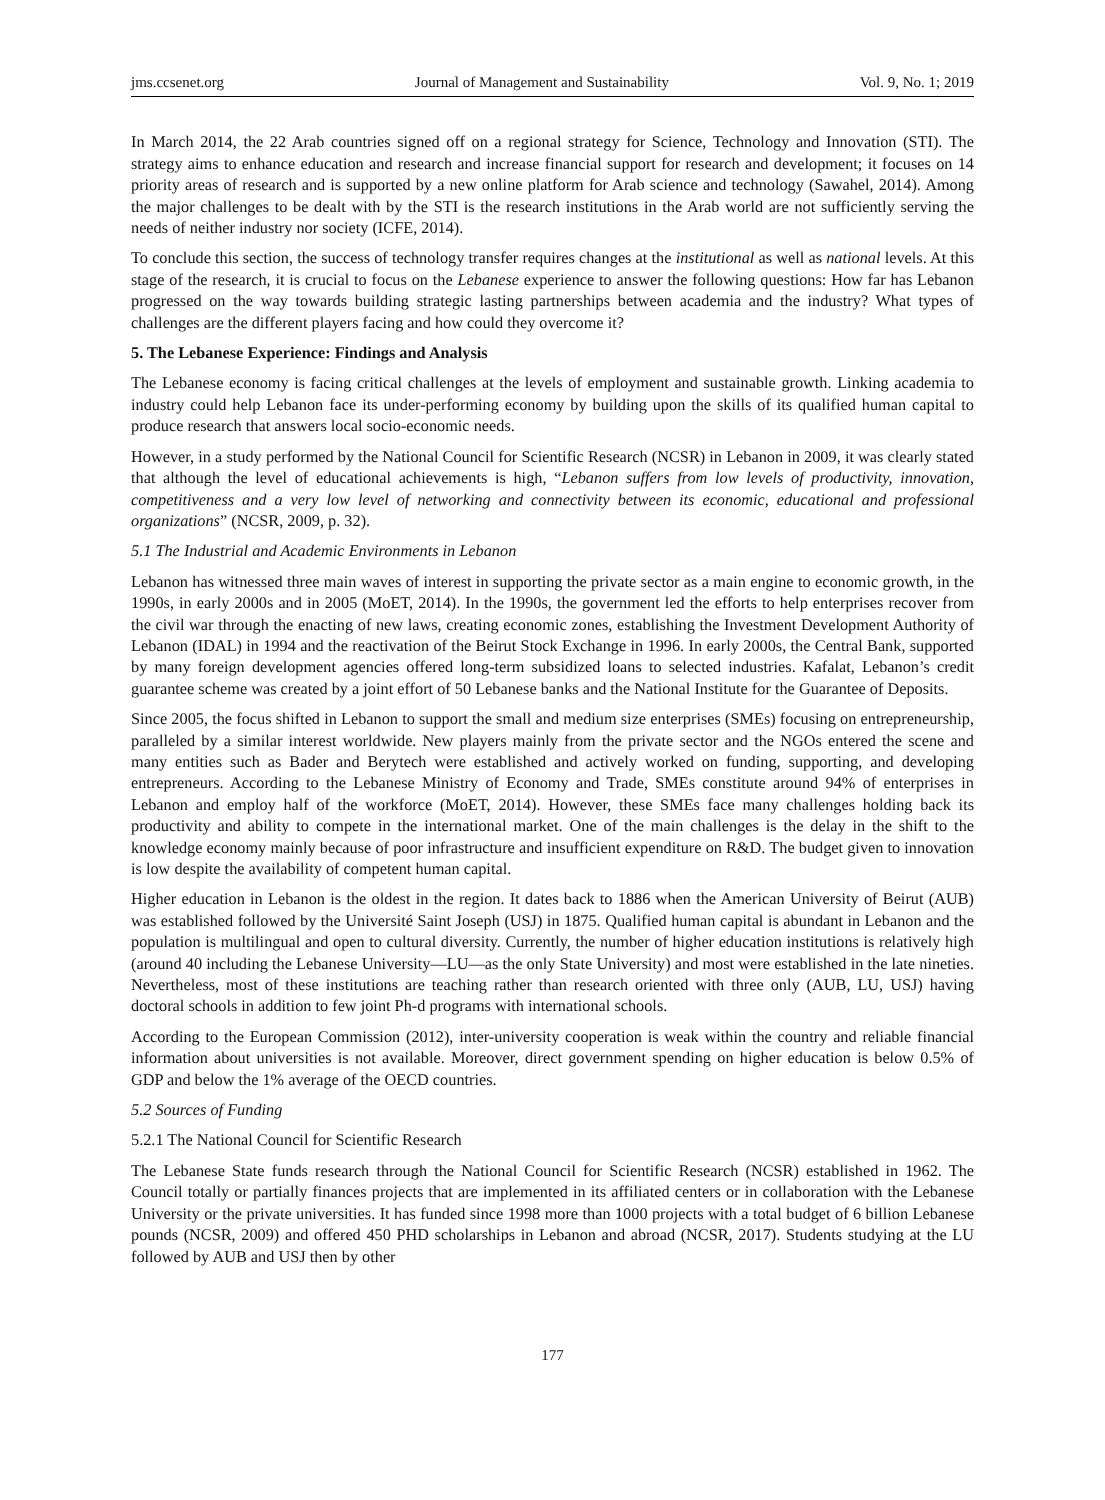jms.ccsenet.org Journal of Management and Sustainability Vol. 9, No. 1; 2019
In March 2014, the 22 Arab countries signed off on a regional strategy for Science, Technology and Innovation (STI). The strategy aims to enhance education and research and increase financial support for research and development; it focuses on 14 priority areas of research and is supported by a new online platform for Arab science and technology (Sawahel, 2014). Among the major challenges to be dealt with by the STI is the research institutions in the Arab world are not sufficiently serving the needs of neither industry nor society (ICFE, 2014).
To conclude this section, the success of technology transfer requires changes at the institutional as well as national levels. At this stage of the research, it is crucial to focus on the Lebanese experience to answer the following questions: How far has Lebanon progressed on the way towards building strategic lasting partnerships between academia and the industry? What types of challenges are the different players facing and how could they overcome it?
5. The Lebanese Experience: Findings and Analysis
The Lebanese economy is facing critical challenges at the levels of employment and sustainable growth. Linking academia to industry could help Lebanon face its under-performing economy by building upon the skills of its qualified human capital to produce research that answers local socio-economic needs.
However, in a study performed by the National Council for Scientific Research (NCSR) in Lebanon in 2009, it was clearly stated that although the level of educational achievements is high, “Lebanon suffers from low levels of productivity, innovation, competitiveness and a very low level of networking and connectivity between its economic, educational and professional organizations” (NCSR, 2009, p. 32).
5.1 The Industrial and Academic Environments in Lebanon
Lebanon has witnessed three main waves of interest in supporting the private sector as a main engine to economic growth, in the 1990s, in early 2000s and in 2005 (MoET, 2014). In the 1990s, the government led the efforts to help enterprises recover from the civil war through the enacting of new laws, creating economic zones, establishing the Investment Development Authority of Lebanon (IDAL) in 1994 and the reactivation of the Beirut Stock Exchange in 1996. In early 2000s, the Central Bank, supported by many foreign development agencies offered long-term subsidized loans to selected industries. Kafalat, Lebanon’s credit guarantee scheme was created by a joint effort of 50 Lebanese banks and the National Institute for the Guarantee of Deposits.
Since 2005, the focus shifted in Lebanon to support the small and medium size enterprises (SMEs) focusing on entrepreneurship, paralleled by a similar interest worldwide. New players mainly from the private sector and the NGOs entered the scene and many entities such as Bader and Berytech were established and actively worked on funding, supporting, and developing entrepreneurs. According to the Lebanese Ministry of Economy and Trade, SMEs constitute around 94% of enterprises in Lebanon and employ half of the workforce (MoET, 2014). However, these SMEs face many challenges holding back its productivity and ability to compete in the international market. One of the main challenges is the delay in the shift to the knowledge economy mainly because of poor infrastructure and insufficient expenditure on R&D. The budget given to innovation is low despite the availability of competent human capital.
Higher education in Lebanon is the oldest in the region. It dates back to 1886 when the American University of Beirut (AUB) was established followed by the Université Saint Joseph (USJ) in 1875. Qualified human capital is abundant in Lebanon and the population is multilingual and open to cultural diversity. Currently, the number of higher education institutions is relatively high (around 40 including the Lebanese University—LU—as the only State University) and most were established in the late nineties. Nevertheless, most of these institutions are teaching rather than research oriented with three only (AUB, LU, USJ) having doctoral schools in addition to few joint Ph-d programs with international schools.
According to the European Commission (2012), inter-university cooperation is weak within the country and reliable financial information about universities is not available. Moreover, direct government spending on higher education is below 0.5% of GDP and below the 1% average of the OECD countries.
5.2 Sources of Funding
5.2.1 The National Council for Scientific Research
The Lebanese State funds research through the National Council for Scientific Research (NCSR) established in 1962. The Council totally or partially finances projects that are implemented in its affiliated centers or in collaboration with the Lebanese University or the private universities. It has funded since 1998 more than 1000 projects with a total budget of 6 billion Lebanese pounds (NCSR, 2009) and offered 450 PHD scholarships in Lebanon and abroad (NCSR, 2017). Students studying at the LU followed by AUB and USJ then by other
177